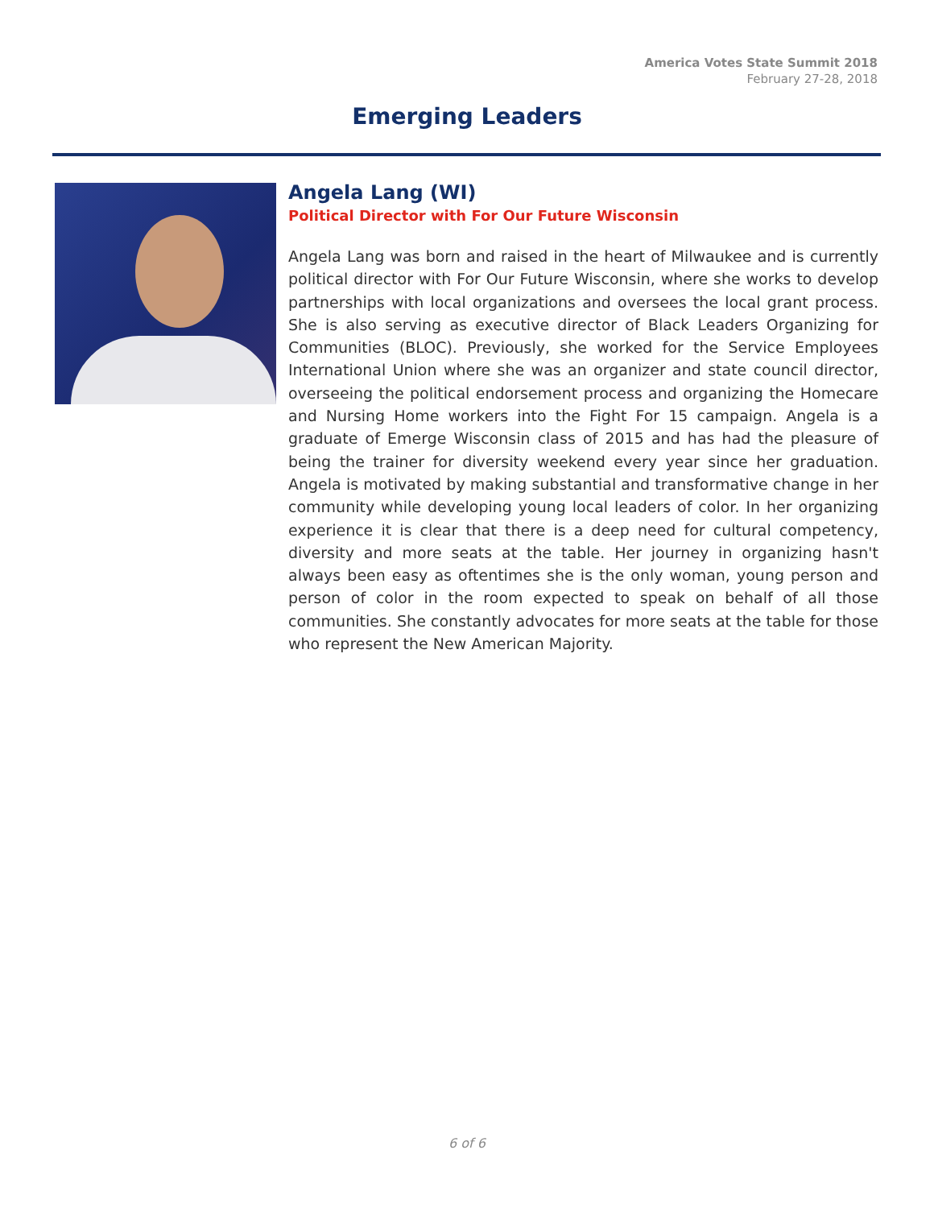America Votes State Summit 2018
February 27-28, 2018
Emerging Leaders
Angela Lang (WI)
Political Director with For Our Future Wisconsin
Angela Lang was born and raised in the heart of Milwaukee and is currently political director with For Our Future Wisconsin, where she works to develop partnerships with local organizations and oversees the local grant process. She is also serving as executive director of Black Leaders Organizing for Communities (BLOC). Previously, she worked for the Service Employees International Union where she was an organizer and state council director, overseeing the political endorsement process and organizing the Homecare and Nursing Home workers into the Fight For 15 campaign. Angela is a graduate of Emerge Wisconsin class of 2015 and has had the pleasure of being the trainer for diversity weekend every year since her graduation. Angela is motivated by making substantial and transformative change in her community while developing young local leaders of color. In her organizing experience it is clear that there is a deep need for cultural competency, diversity and more seats at the table. Her journey in organizing hasn't always been easy as oftentimes she is the only woman, young person and person of color in the room expected to speak on behalf of all those communities. She constantly advocates for more seats at the table for those who represent the New American Majority.
6 of 6